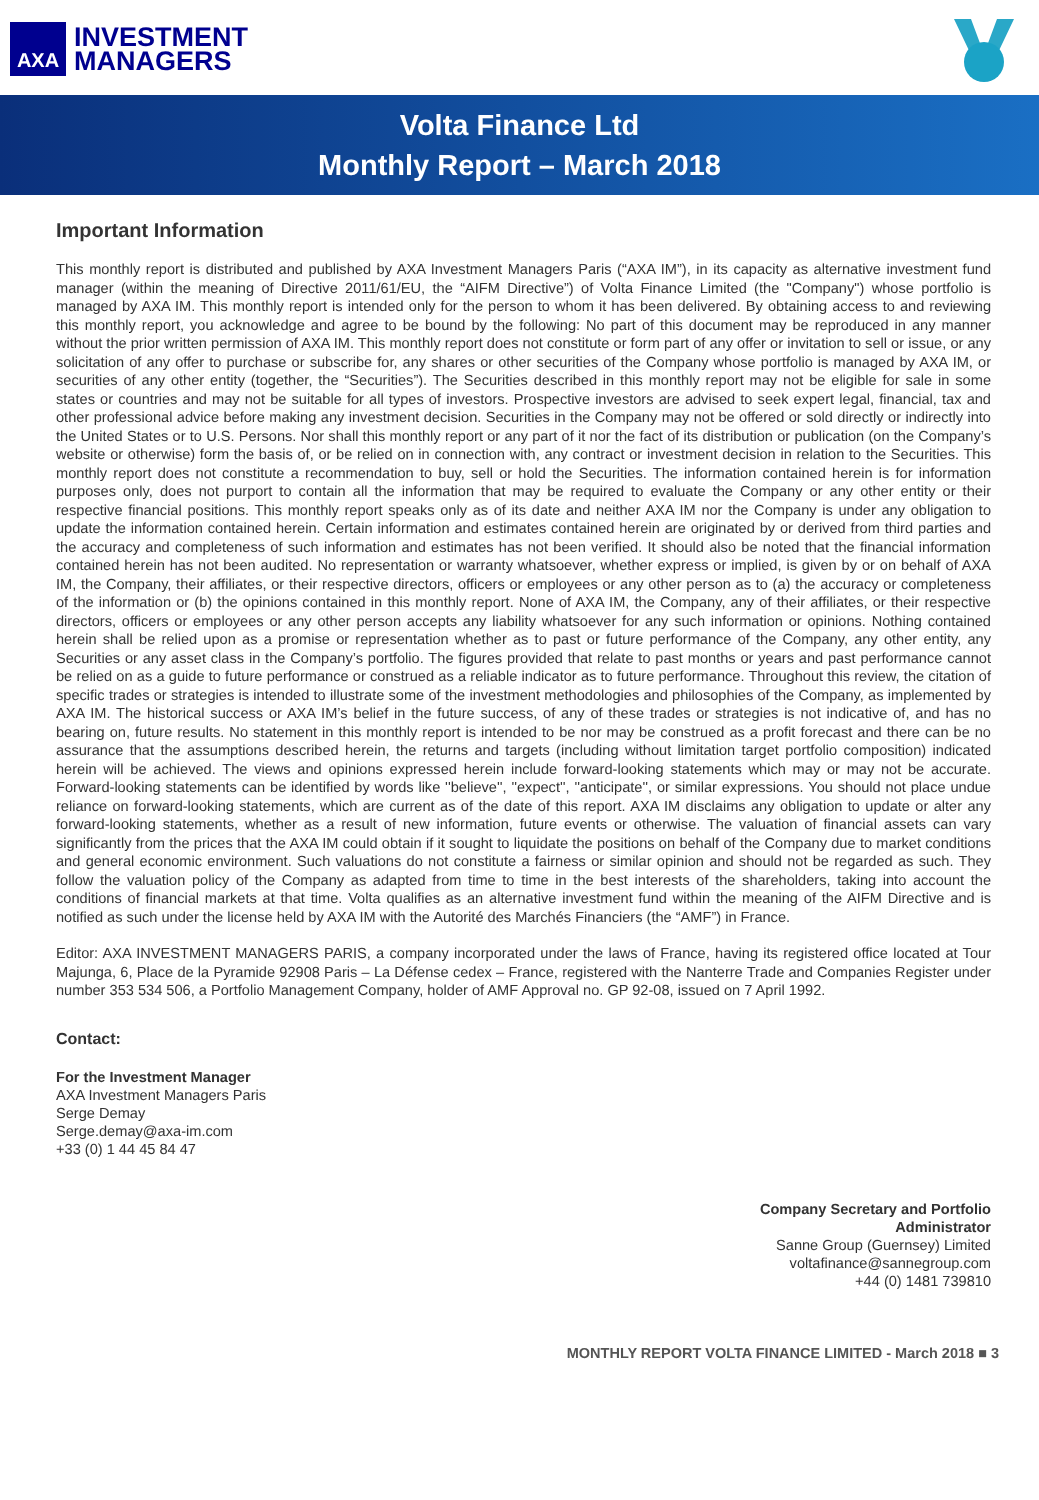AXA
INVESTMENT
MANAGERS
Volta Finance Ltd
Monthly Report – March 2018
Important Information
This monthly report is distributed and published by AXA Investment Managers Paris (“AXA IM”), in its capacity as alternative investment fund manager (within the meaning of Directive 2011/61/EU, the “AIFM Directive”) of Volta Finance Limited (the "Company") whose portfolio is managed by AXA IM. This monthly report is intended only for the person to whom it has been delivered. By obtaining access to and reviewing this monthly report, you acknowledge and agree to be bound by the following: No part of this document may be reproduced in any manner without the prior written permission of AXA IM. This monthly report does not constitute or form part of any offer or invitation to sell or issue, or any solicitation of any offer to purchase or subscribe for, any shares or other securities of the Company whose portfolio is managed by AXA IM, or securities of any other entity (together, the “Securities”). The Securities described in this monthly report may not be eligible for sale in some states or countries and may not be suitable for all types of investors. Prospective investors are advised to seek expert legal, financial, tax and other professional advice before making any investment decision. Securities in the Company may not be offered or sold directly or indirectly into the United States or to U.S. Persons. Nor shall this monthly report or any part of it nor the fact of its distribution or publication (on the Company’s website or otherwise) form the basis of, or be relied on in connection with, any contract or investment decision in relation to the Securities. This monthly report does not constitute a recommendation to buy, sell or hold the Securities. The information contained herein is for information purposes only, does not purport to contain all the information that may be required to evaluate the Company or any other entity or their respective financial positions. This monthly report speaks only as of its date and neither AXA IM nor the Company is under any obligation to update the information contained herein. Certain information and estimates contained herein are originated by or derived from third parties and the accuracy and completeness of such information and estimates has not been verified. It should also be noted that the financial information contained herein has not been audited. No representation or warranty whatsoever, whether express or implied, is given by or on behalf of AXA IM, the Company, their affiliates, or their respective directors, officers or employees or any other person as to (a) the accuracy or completeness of the information or (b) the opinions contained in this monthly report. None of AXA IM, the Company, any of their affiliates, or their respective directors, officers or employees or any other person accepts any liability whatsoever for any such information or opinions. Nothing contained herein shall be relied upon as a promise or representation whether as to past or future performance of the Company, any other entity, any Securities or any asset class in the Company’s portfolio. The figures provided that relate to past months or years and past performance cannot be relied on as a guide to future performance or construed as a reliable indicator as to future performance. Throughout this review, the citation of specific trades or strategies is intended to illustrate some of the investment methodologies and philosophies of the Company, as implemented by AXA IM. The historical success or AXA IM’s belief in the future success, of any of these trades or strategies is not indicative of, and has no bearing on, future results. No statement in this monthly report is intended to be nor may be construed as a profit forecast and there can be no assurance that the assumptions described herein, the returns and targets (including without limitation target portfolio composition) indicated herein will be achieved. The views and opinions expressed herein include forward-looking statements which may or may not be accurate. Forward-looking statements can be identified by words like ''believe'', ''expect'', ''anticipate'', or similar expressions. You should not place undue reliance on forward-looking statements, which are current as of the date of this report. AXA IM disclaims any obligation to update or alter any forward-looking statements, whether as a result of new information, future events or otherwise. The valuation of financial assets can vary significantly from the prices that the AXA IM could obtain if it sought to liquidate the positions on behalf of the Company due to market conditions and general economic environment. Such valuations do not constitute a fairness or similar opinion and should not be regarded as such. They follow the valuation policy of the Company as adapted from time to time in the best interests of the shareholders, taking into account the conditions of financial markets at that time. Volta qualifies as an alternative investment fund within the meaning of the AIFM Directive and is notified as such under the license held by AXA IM with the Autorité des Marchés Financiers (the “AMF”) in France.
Editor: AXA INVESTMENT MANAGERS PARIS, a company incorporated under the laws of France, having its registered office located at Tour Majunga, 6, Place de la Pyramide 92908 Paris – La Défense cedex – France, registered with the Nanterre Trade and Companies Register under number 353 534 506, a Portfolio Management Company, holder of AMF Approval no. GP 92-08, issued on 7 April 1992.
Contact:
For the Investment Manager
AXA Investment Managers Paris
Serge Demay
Serge.demay@axa-im.com
+33 (0) 1 44 45 84 47
Company Secretary and Portfolio
Administrator
Sanne Group (Guernsey) Limited
voltafinance@sannegroup.com
+44 (0) 1481 739810
MONTHLY REPORT VOLTA FINANCE LIMITED - March 2018 ■ 3